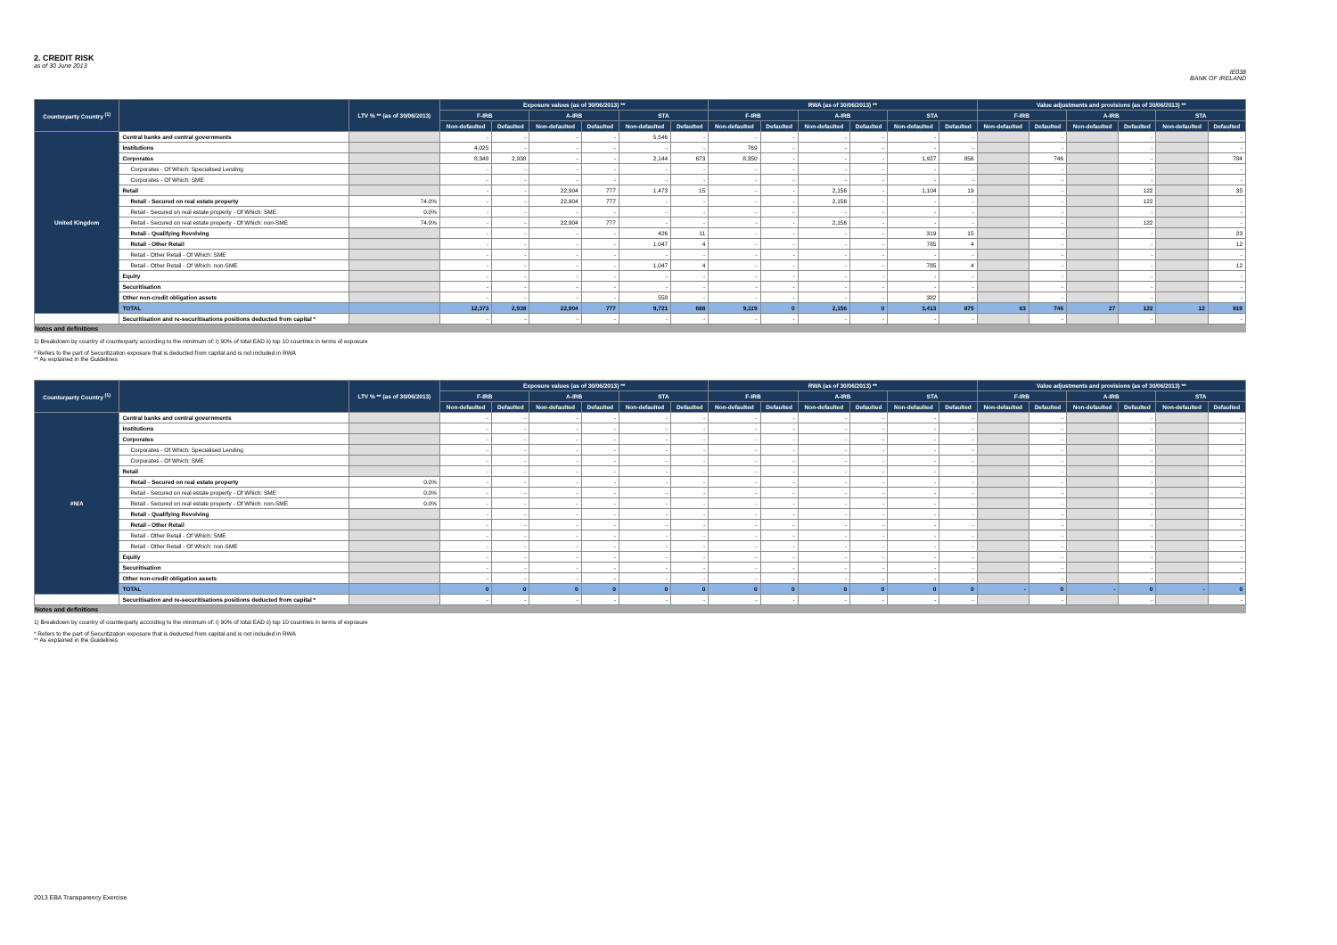2. CREDIT RISK
as of 30 June 2013
IE038
BANK OF IRELAND
| Counterparty Country <sup>(1)</sup> | | LTV % ** (as of 30/06/2013) | Exposure values (as of 30/06/2013) ** | | | | | | RWA (as of 30/06/2013) ** | | | | | | Value adjustments and provisions (as of 30/06/2013) ** | | | | | |
| --- | --- | --- | --- | --- | --- | --- | --- | --- | --- | --- | --- | --- | --- | --- | --- | --- | --- | --- | --- | --- |
| | | | F-IRB | | A-IRB | | STA | | F-IRB | | A-IRB | | STA | | F-IRB | | A-IRB | | STA | |
| | | | Non-defaulted | Defaulted | Non-defaulted | Defaulted | Non-defaulted | Defaulted | Non-defaulted | Defaulted | Non-defaulted | Defaulted | Non-defaulted | Defaulted | Non-defaulted | Defaulted | Non-defaulted | Defaulted | Non-defaulted | Defaulted |
| United Kingdom | Central banks and central governments | | - | - | - | - | 5,546 | - | - | - | - | - | - | - | | - | | - | | - |
| | Institutions | | 4,025 | - | - | - | - | - | 769 | - | - | - | - | - | | - | | - | | - |
| | Corporates | | 8,348 | 2,938 | - | - | 2,144 | 673 | 8,350 | - | - | - | 1,927 | 856 | | 746 | | - | | 784 |
| | Corporates - Of Which: Specialised Lending | | - | - | - | - | - | - | - | - | - | - | - | - | | - | | - | | - |
| | Corporates - Of Which: SME | | - | - | - | - | - | - | - | - | - | - | - | - | | - | | - | | - |
| | Retail | | - | - | 22,904 | 777 | 1,473 | 15 | - | - | 2,156 | - | 1,104 | 19 | | - | | 122 | | 35 |
| | Retail - Secured on real estate property | 74.0% | - | - | 22,904 | 777 | - | - | - | - | 2,156 | - | - | - | | - | | 122 | | - |
| | Retail - Secured on real estate property - Of Which: SME | 0.0% | - | - | - | - | - | - | - | - | - | - | - | - | | - | | - | | - |
| | Retail - Secured on real estate property - Of Which: non-SME | 74.0% | - | - | 22,904 | 777 | - | - | - | - | 2,156 | - | - | - | | - | | 122 | | - |
| | Retail - Qualifying Revolving | | - | - | - | - | 426 | 11 | - | - | - | - | 319 | 15 | | - | | - | | 23 |
| | Retail - Other Retail | | - | - | - | - | 1,047 | 4 | - | - | - | - | 785 | 4 | | - | | - | | 12 |
| | Retail - Other Retail - Of Which: SME | | - | - | - | - | - | - | - | - | - | - | - | - | | - | | - | | - |
| | Retail - Other Retail - Of Which: non-SME | | - | - | - | - | 1,047 | 4 | - | - | - | - | 785 | 4 | | - | | - | | 12 |
| | Equity | | - | - | - | - | - | - | - | - | - | - | - | - | | - | | - | | - |
| | Securitisation | | - | - | - | - | - | - | - | - | - | - | - | - | | - | | - | | - |
| | Other non-credit obligation assets | | - | - | - | - | 558 | - | - | - | - | - | 382 | - | | - | | - | | - |
| | TOTAL | | 12,373 | 2,938 | 22,904 | 777 | 9,721 | 688 | 9,119 | 0 | 2,156 | 0 | 3,413 | 875 | 63 | 746 | 27 | 122 | 12 | 819 |
| | Securitisation and re-securitisations positions deducted from capital * | | - | - | - | - | - | - | - | - | - | - | - | - | | - | | - | | - |
Notes and definitions
1) Breakdown by country of counterparty according to the minimum of: i) 90% of total EAD ii) top 10 countries in terms of exposure
* Refers to the part of Securitization exposure that is deducted from capital and is not included in RWA
** As explained in the Guidelines
| Counterparty Country <sup>(1)</sup> | | LTV % ** (as of 30/06/2013) | Exposure values (as of 30/06/2013) ** | | | | | | RWA (as of 30/06/2013) ** | | | | | | Value adjustments and provisions (as of 30/06/2013) ** | | | | | |
| --- | --- | --- | --- | --- | --- | --- | --- | --- | --- | --- | --- | --- | --- | --- | --- | --- | --- | --- | --- | --- |
| | | | F-IRB | | A-IRB | | STA | | F-IRB | | A-IRB | | STA | | F-IRB | | A-IRB | | STA | |
| | | | Non-defaulted | Defaulted | Non-defaulted | Defaulted | Non-defaulted | Defaulted | Non-defaulted | Defaulted | Non-defaulted | Defaulted | Non-defaulted | Defaulted | Non-defaulted | Defaulted | Non-defaulted | Defaulted | Non-defaulted | Defaulted |
| #N/A | Central banks and central governments | | - | - | - | - | - | - | - | - | - | - | - | - | | - | | - | | - |
| | Institutions | | - | - | - | - | - | - | - | - | - | - | - | - | | - | | - | | - |
| | Corporates | | - | - | - | - | - | - | - | - | - | - | - | - | | - | | - | | - |
| | Corporates - Of Which: Specialised Lending | | - | - | - | - | - | - | - | - | - | - | - | - | | - | | - | | - |
| | Corporates - Of Which: SME | | - | - | - | - | - | - | - | - | - | - | - | - | | - | | - | | - |
| | Retail | | - | - | - | - | - | - | - | - | - | - | - | - | | - | | - | | - |
| | Retail - Secured on real estate property | 0.0% | - | - | - | - | - | - | - | - | - | - | - | - | | - | | - | | - |
| | Retail - Secured on real estate property - Of Which: SME | 0.0% | - | - | - | - | - | - | - | - | - | - | - | - | | - | | - | | - |
| | Retail - Secured on real estate property - Of Which: non-SME | 0.0% | - | - | - | - | - | - | - | - | - | - | - | - | | - | | - | | - |
| | Retail - Qualifying Revolving | | - | - | - | - | - | - | - | - | - | - | - | - | | - | | - | | - |
| | Retail - Other Retail | | - | - | - | - | - | - | - | - | - | - | - | - | | - | | - | | - |
| | Retail - Other Retail - Of Which: SME | | - | - | - | - | - | - | - | - | - | - | - | - | | - | | - | | - |
| | Retail - Other Retail - Of Which: non-SME | | - | - | - | - | - | - | - | - | - | - | - | - | | - | | - | | - |
| | Equity | | - | - | - | - | - | - | - | - | - | - | - | - | | - | | - | | - |
| | Securitisation | | - | - | - | - | - | - | - | - | - | - | - | - | | - | | - | | - |
| | Other non-credit obligation assets | | - | - | - | - | - | - | - | - | - | - | - | - | | - | | - | | - |
| | TOTAL | | 0 | 0 | 0 | 0 | 0 | 0 | 0 | 0 | 0 | 0 | 0 | 0 | - | 0 | - | 0 | - | 0 |
| | Securitisation and re-securitisations positions deducted from capital * | | - | - | - | - | - | - | - | - | - | - | - | - | | - | | - | | - |
Notes and definitions
1) Breakdown by country of counterparty according to the minimum of: i) 90% of total EAD ii) top 10 countries in terms of exposure
* Refers to the part of Securitization exposure that is deducted from capital and is not included in RWA
** As explained in the Guidelines
2013 EBA Transparency Exercise